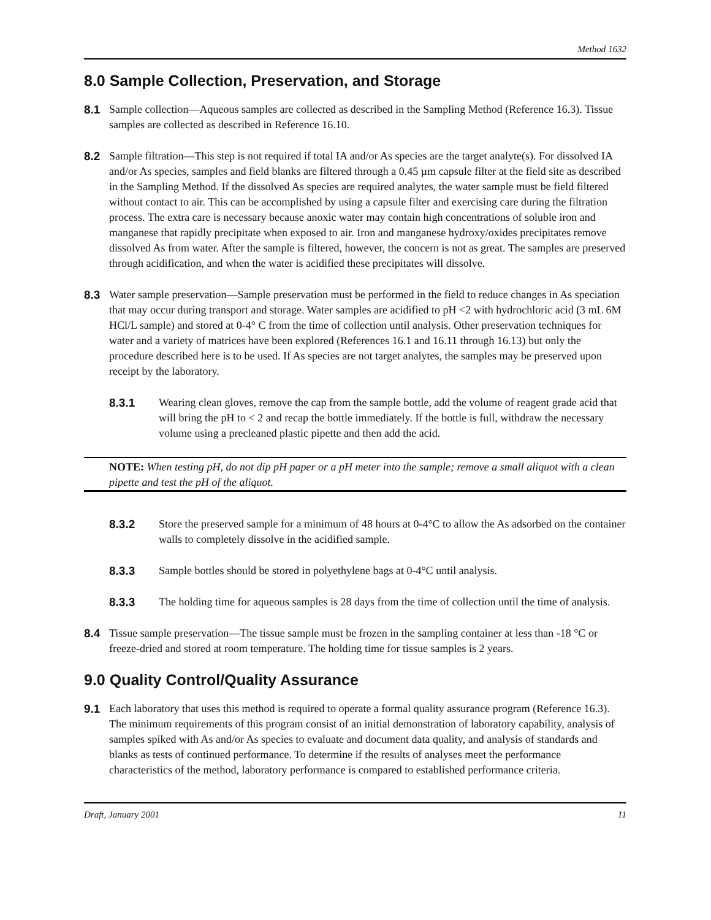Method 1632
8.0 Sample Collection, Preservation, and Storage
8.1 Sample collection—Aqueous samples are collected as described in the Sampling Method (Reference 16.3). Tissue samples are collected as described in Reference 16.10.
8.2 Sample filtration—This step is not required if total IA and/or As species are the target analyte(s). For dissolved IA and/or As species, samples and field blanks are filtered through a 0.45 µm capsule filter at the field site as described in the Sampling Method. If the dissolved As species are required analytes, the water sample must be field filtered without contact to air. This can be accomplished by using a capsule filter and exercising care during the filtration process. The extra care is necessary because anoxic water may contain high concentrations of soluble iron and manganese that rapidly precipitate when exposed to air. Iron and manganese hydroxy/oxides precipitates remove dissolved As from water. After the sample is filtered, however, the concern is not as great. The samples are preserved through acidification, and when the water is acidified these precipitates will dissolve.
8.3 Water sample preservation—Sample preservation must be performed in the field to reduce changes in As speciation that may occur during transport and storage. Water samples are acidified to pH <2 with hydrochloric acid (3 mL 6M HCl/L sample) and stored at 0-4° C from the time of collection until analysis. Other preservation techniques for water and a variety of matrices have been explored (References 16.1 and 16.11 through 16.13) but only the procedure described here is to be used. If As species are not target analytes, the samples may be preserved upon receipt by the laboratory.
8.3.1 Wearing clean gloves, remove the cap from the sample bottle, add the volume of reagent grade acid that will bring the pH to < 2 and recap the bottle immediately. If the bottle is full, withdraw the necessary volume using a precleaned plastic pipette and then add the acid.
NOTE: When testing pH, do not dip pH paper or a pH meter into the sample; remove a small aliquot with a clean pipette and test the pH of the aliquot.
8.3.2 Store the preserved sample for a minimum of 48 hours at 0-4°C to allow the As adsorbed on the container walls to completely dissolve in the acidified sample.
8.3.3 Sample bottles should be stored in polyethylene bags at 0-4°C until analysis.
8.3.3 The holding time for aqueous samples is 28 days from the time of collection until the time of analysis.
8.4 Tissue sample preservation—The tissue sample must be frozen in the sampling container at less than -18 °C or freeze-dried and stored at room temperature. The holding time for tissue samples is 2 years.
9.0 Quality Control/Quality Assurance
9.1 Each laboratory that uses this method is required to operate a formal quality assurance program (Reference 16.3). The minimum requirements of this program consist of an initial demonstration of laboratory capability, analysis of samples spiked with As and/or As species to evaluate and document data quality, and analysis of standards and blanks as tests of continued performance. To determine if the results of analyses meet the performance characteristics of the method, laboratory performance is compared to established performance criteria.
Draft, January 2001 11